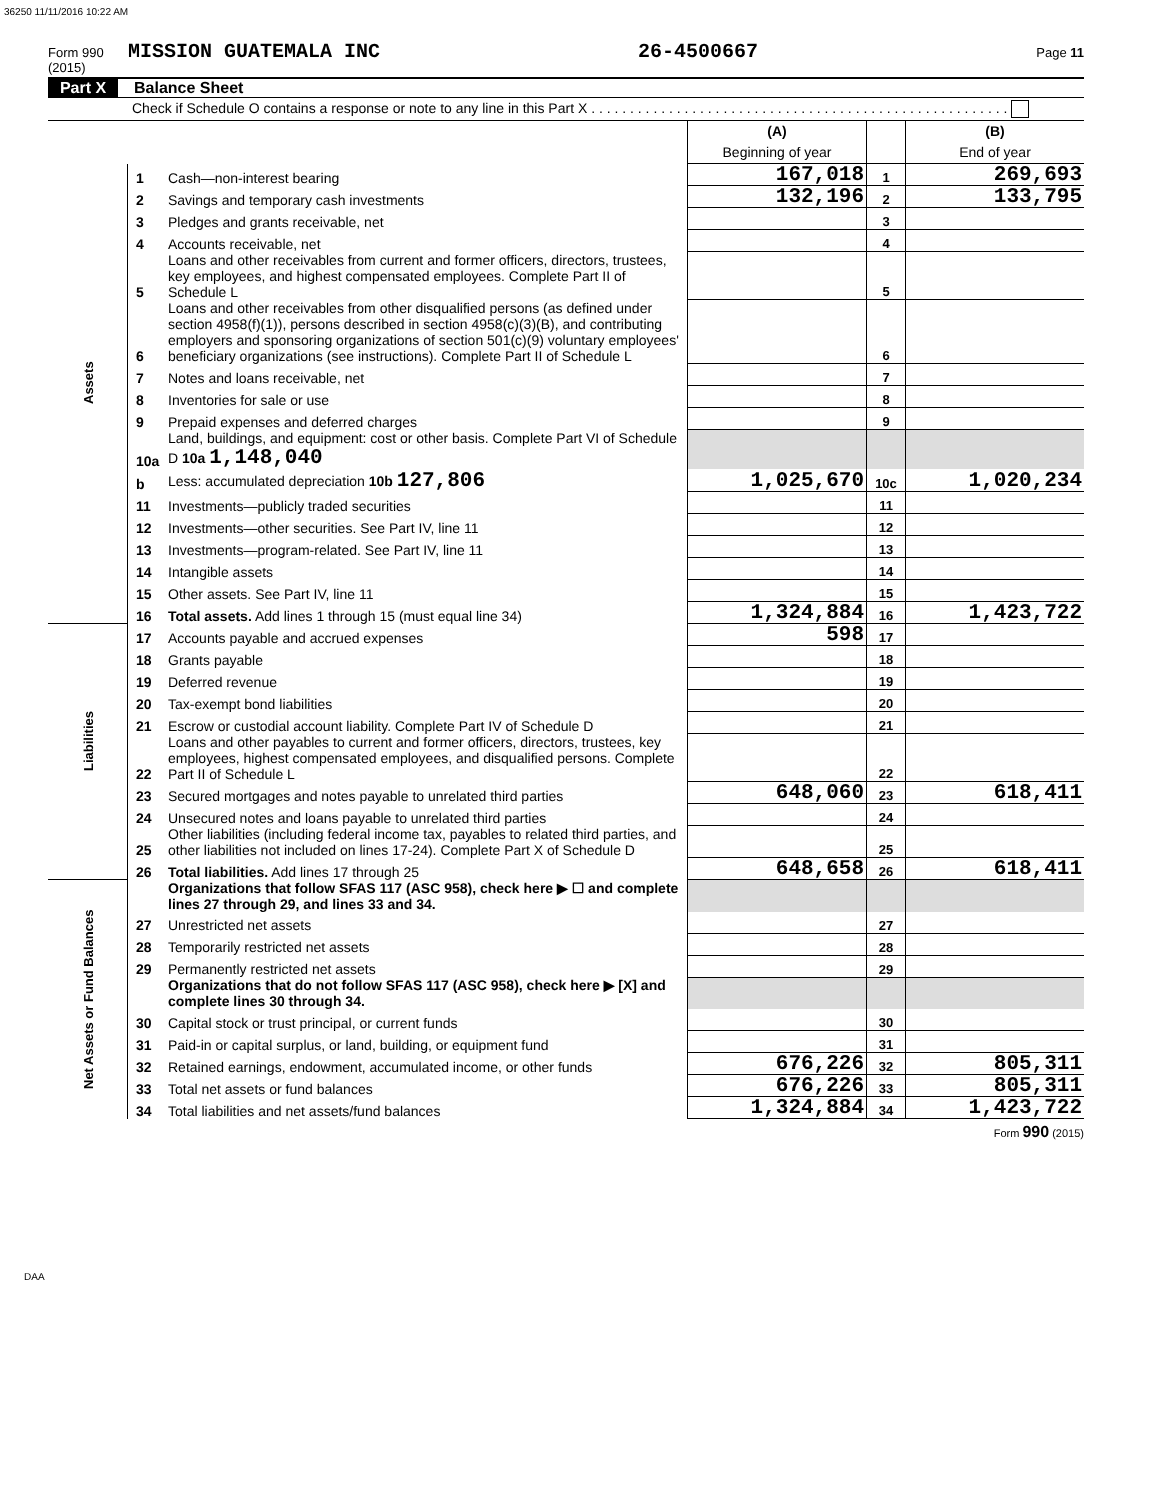36250 11/11/2016 10:22 AM
Form 990 (2015) MISSION GUATEMALA INC 26-4500667 Page 11
Part X Balance Sheet
Check if Schedule O contains a response or note to any line in this Part X . . . . . . . . . . . . . . . . . . . . . . . . . . . . . . . . . . . . . . . . . . . . . . . . . . . . . .
| | | | (A) Beginning of year | | (B) End of year |
| Assets | 1 | Cash—non-interest bearing | 167,018 | 1 | 269,693 |
| | 2 | Savings and temporary cash investments | 132,196 | 2 | 133,795 |
| | 3 | Pledges and grants receivable, net | | 3 | |
| | 4 | Accounts receivable, net | | 4 | |
| | 5 | Loans and other receivables from current and former officers, directors, trustees, key employees, and highest compensated employees. Complete Part II of Schedule L | | 5 | |
| | 6 | Loans and other receivables from other disqualified persons (as defined under section 4958(f)(1)), persons described in section 4958(c)(3)(B), and contributing employers and sponsoring organizations of section 501(c)(9) voluntary employees' beneficiary organizations (see instructions). Complete Part II of Schedule L | | 6 | |
| | 7 | Notes and loans receivable, net | | 7 | |
| | 8 | Inventories for sale or use | | 8 | |
| | 9 | Prepaid expenses and deferred charges | | 9 | |
| | 10a | Land, buildings, and equipment: cost or other basis. Complete Part VI of Schedule D 10a 1,148,040 | | | |
| | b | Less: accumulated depreciation 10b 127,806 | 1,025,670 | 10c | 1,020,234 |
| | 11 | Investments—publicly traded securities | | 11 | |
| | 12 | Investments—other securities. See Part IV, line 11 | | 12 | |
| | 13 | Investments—program-related. See Part IV, line 11 | | 13 | |
| | 14 | Intangible assets | | 14 | |
| | 15 | Other assets. See Part IV, line 11 | | 15 | |
| | 16 | Total assets. Add lines 1 through 15 (must equal line 34) | 1,324,884 | 16 | 1,423,722 |
| Liabilities | 17 | Accounts payable and accrued expenses | 598 | 17 | |
| | 18 | Grants payable | | 18 | |
| | 19 | Deferred revenue | | 19 | |
| | 20 | Tax-exempt bond liabilities | | 20 | |
| | 21 | Escrow or custodial account liability. Complete Part IV of Schedule D | | 21 | |
| | 22 | Loans and other payables to current and former officers, directors, trustees, key employees, highest compensated employees, and disqualified persons. Complete Part II of Schedule L | | 22 | |
| | 23 | Secured mortgages and notes payable to unrelated third parties | 648,060 | 23 | 618,411 |
| | 24 | Unsecured notes and loans payable to unrelated third parties | | 24 | |
| | 25 | Other liabilities (including federal income tax, payables to related third parties, and other liabilities not included on lines 17-24). Complete Part X of Schedule D | | 25 | |
| | 26 | Total liabilities. Add lines 17 through 25 | 648,658 | 26 | 618,411 |
| Net Assets or Fund Balances | | Organizations that follow SFAS 117 (ASC 958), check here ▶ ☐ and complete lines 27 through 29, and lines 33 and 34. | | | |
| | 27 | Unrestricted net assets | | 27 | |
| | 28 | Temporarily restricted net assets | | 28 | |
| | 29 | Permanently restricted net assets | | 29 | |
| | | Organizations that do not follow SFAS 117 (ASC 958), check here ▶ [X] and complete lines 30 through 34. | | | |
| | 30 | Capital stock or trust principal, or current funds | | 30 | |
| | 31 | Paid-in or capital surplus, or land, building, or equipment fund | | 31 | |
| | 32 | Retained earnings, endowment, accumulated income, or other funds | 676,226 | 32 | 805,311 |
| | 33 | Total net assets or fund balances | 676,226 | 33 | 805,311 |
| | 34 | Total liabilities and net assets/fund balances | 1,324,884 | 34 | 1,423,722 |
Form 990 (2015)
DAA